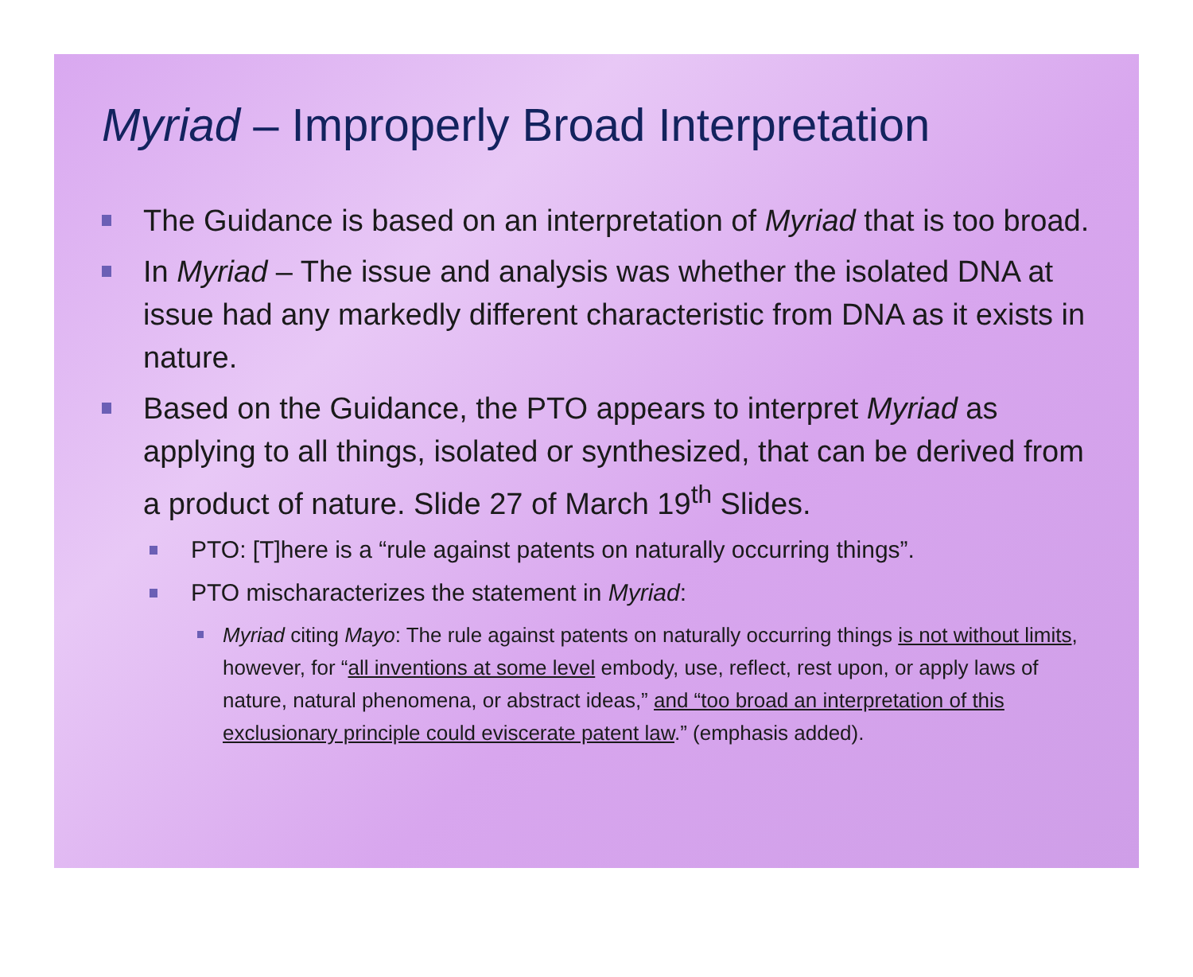Myriad – Improperly Broad Interpretation
The Guidance is based on an interpretation of Myriad that is too broad.
In Myriad – The issue and analysis was whether the isolated DNA at issue had any markedly different characteristic from DNA as it exists in nature.
Based on the Guidance, the PTO appears to interpret Myriad as applying to all things, isolated or synthesized, that can be derived from a product of nature. Slide 27 of March 19<sup>th</sup> Slides.
PTO: [T]here is a “rule against patents on naturally occurring things”.
PTO mischaracterizes the statement in Myriad:
Myriad citing Mayo: The rule against patents on naturally occurring things is not without limits, however, for “all inventions at some level embody, use, reflect, rest upon, or apply laws of nature, natural phenomena, or abstract ideas,” and “too broad an interpretation of this exclusionary principle could eviscerate patent law.” (emphasis added).